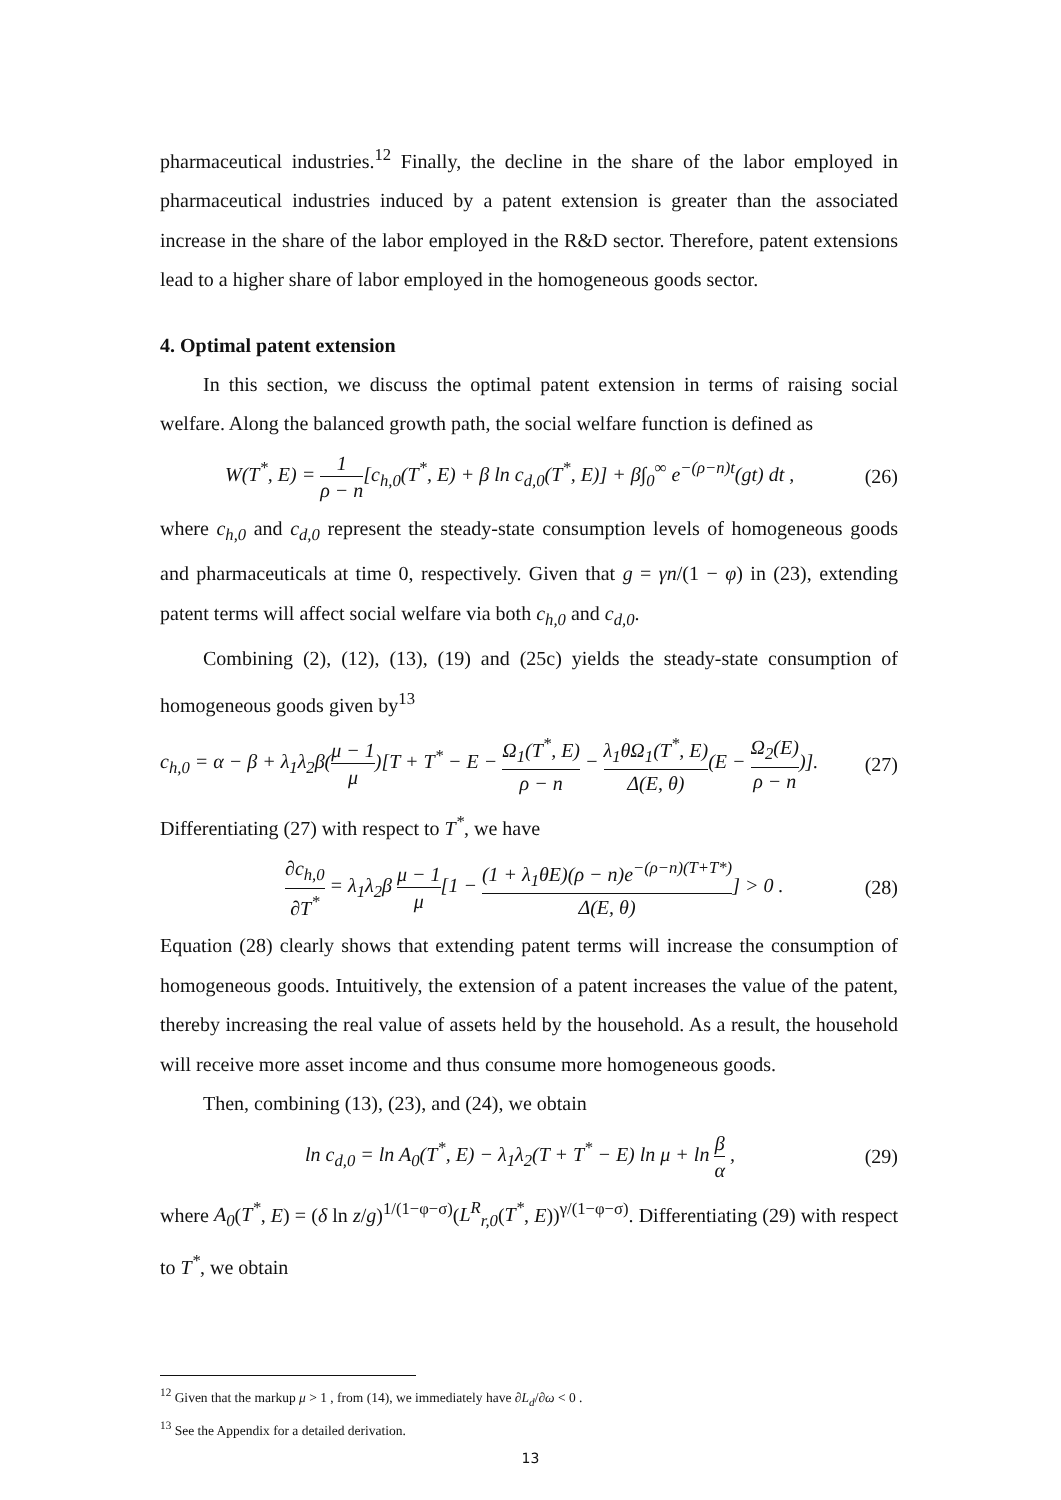pharmaceutical industries.<sup>12</sup> Finally, the decline in the share of the labor employed in pharmaceutical industries induced by a patent extension is greater than the associated increase in the share of the labor employed in the R&D sector. Therefore, patent extensions lead to a higher share of labor employed in the homogeneous goods sector.
4. Optimal patent extension
In this section, we discuss the optimal patent extension in terms of raising social welfare. Along the balanced growth path, the social welfare function is defined as
W(T<sup>*</sup>, E) = 1 ρ − n[c<sub>h,0</sub>(T<sup>*</sup>, E) + β ln c<sub>d,0</sub>(T<sup>*</sup>, E)] + β∫<sub>0</sub><sup>∞</sup> e<sup>−(ρ−n)t</sup>(gt) dt , (26)
where c<sub>h,0</sub> and c<sub>d,0</sub> represent the steady-state consumption levels of homogeneous goods and pharmaceuticals at time 0, respectively. Given that g = γn/(1 − φ) in (23), extending patent terms will affect social welfare via both c<sub>h,0</sub> and c<sub>d,0</sub>.
Combining (2), (12), (13), (19) and (25c) yields the steady-state consumption of homogeneous goods given by<sup>13</sup>
c<sub>h,0</sub> = α − β + λ<sub>1</sub>λ<sub>2</sub>β(μ − 1 μ)[T + T<sup>*</sup> − E − Ω<sub>1</sub>(T<sup>*</sup>, E) ρ − n − λ<sub>1</sub>θΩ<sub>1</sub>(T<sup>*</sup>, E) Δ(E, θ)(E − Ω<sub>2</sub>(E) ρ − n)]. (27)
Differentiating (27) with respect to T<sup>*</sup>, we have
∂c<sub>h,0</sub> ∂T<sup>*</sup> = λ<sub>1</sub>λ<sub>2</sub>β μ − 1 μ[1 − (1 + λ<sub>1</sub>θE)(ρ − n)e<sup>−(ρ−n)(T+T*)</sup> Δ(E, θ)] > 0 . (28)
Equation (28) clearly shows that extending patent terms will increase the consumption of homogeneous goods. Intuitively, the extension of a patent increases the value of the patent, thereby increasing the real value of assets held by the household. As a result, the household will receive more asset income and thus consume more homogeneous goods.
Then, combining (13), (23), and (24), we obtain
ln c<sub>d,0</sub> = ln A<sub>0</sub>(T<sup>*</sup>, E) − λ<sub>1</sub>λ<sub>2</sub>(T + T<sup>*</sup> − E) ln μ + ln β α , (29)
where A<sub>0</sub>(T<sup>*</sup>, E) = (δ ln z/g)<sup>1/(1−φ−σ)</sup>(L<sup>R</sup><sub>r,0</sub>(T<sup>*</sup>, E))<sup>γ/(1−φ−σ)</sup>. Differentiating (29) with respect to T<sup>*</sup>, we obtain
<sup>12</sup> Given that the markup μ > 1 , from (14), we immediately have ∂L<sub>d</sub>/∂ω < 0 .
<sup>13</sup> See the Appendix for a detailed derivation.
13